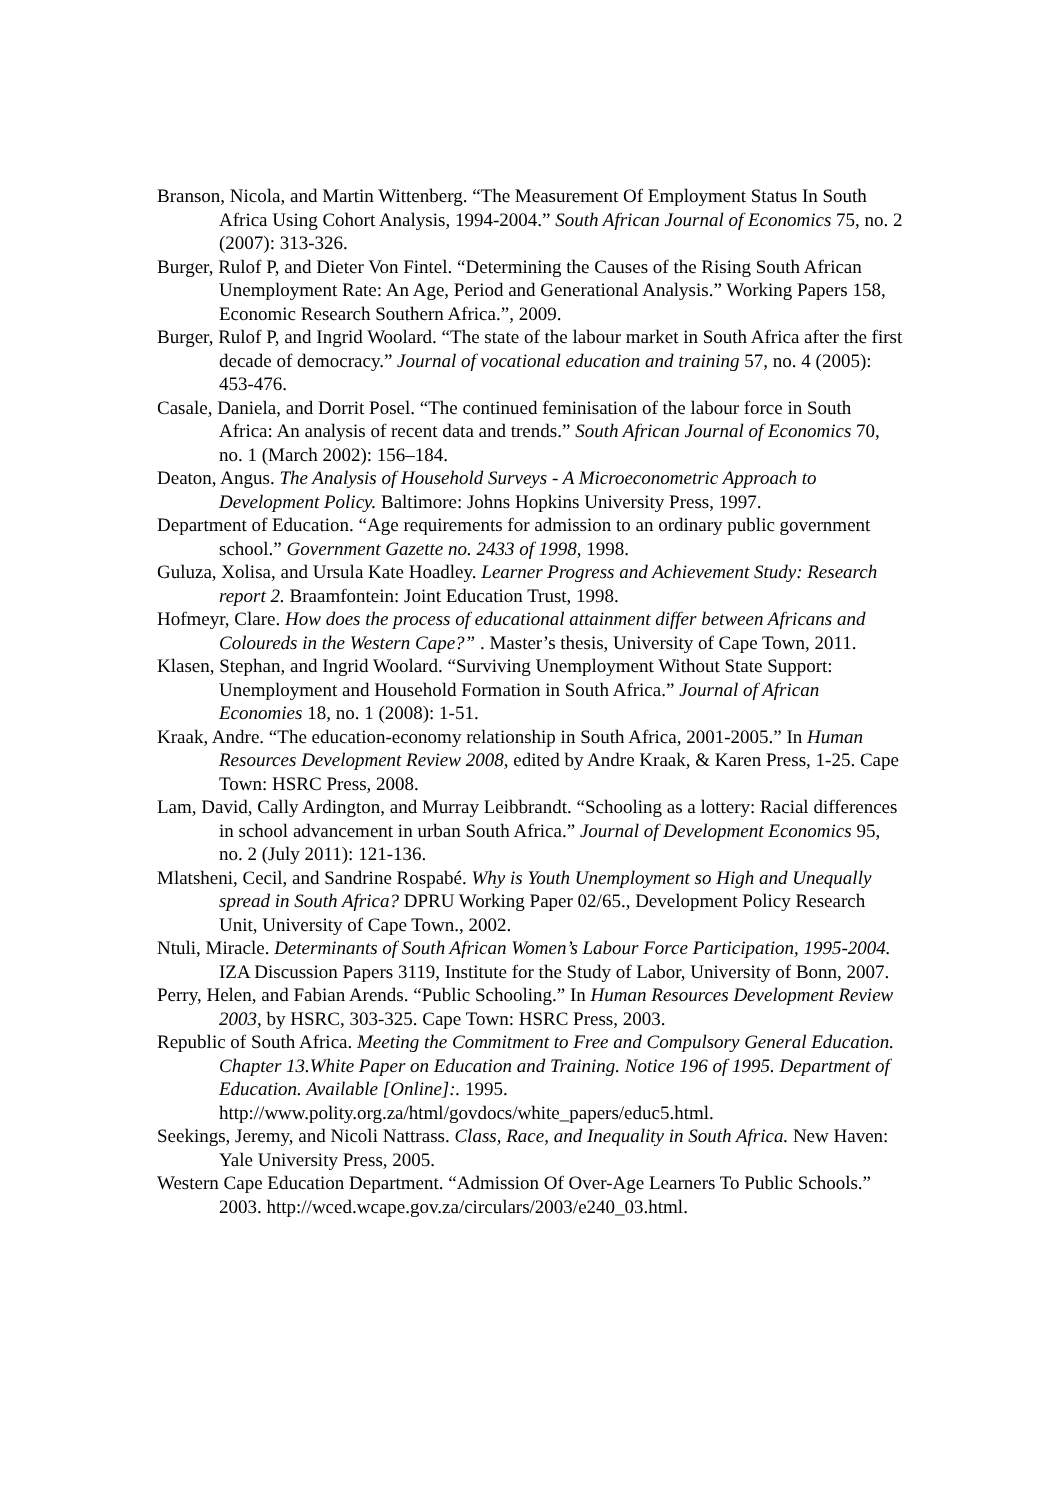Branson, Nicola, and Martin Wittenberg. “The Measurement Of Employment Status In South Africa Using Cohort Analysis, 1994-2004.” South African Journal of Economics 75, no. 2 (2007): 313-326.
Burger, Rulof P, and Dieter Von Fintel. “Determining the Causes of the Rising South African Unemployment Rate: An Age, Period and Generational Analysis.” Working Papers 158, Economic Research Southern Africa.”, 2009.
Burger, Rulof P, and Ingrid Woolard. “The state of the labour market in South Africa after the first decade of democracy.” Journal of vocational education and training 57, no. 4 (2005): 453-476.
Casale, Daniela, and Dorrit Posel. “The continued feminisation of the labour force in South Africa: An analysis of recent data and trends.” South African Journal of Economics 70, no. 1 (March 2002): 156–184.
Deaton, Angus. The Analysis of Household Surveys - A Microeconometric Approach to Development Policy. Baltimore: Johns Hopkins University Press, 1997.
Department of Education. “Age requirements for admission to an ordinary public government school.” Government Gazette no. 2433 of 1998, 1998.
Guluza, Xolisa, and Ursula Kate Hoadley. Learner Progress and Achievement Study: Research report 2. Braamfontein: Joint Education Trust, 1998.
Hofmeyr, Clare. How does the process of educational attainment differ between Africans and Coloureds in the Western Cape?” . Master’s thesis, University of Cape Town, 2011.
Klasen, Stephan, and Ingrid Woolard. “Surviving Unemployment Without State Support: Unemployment and Household Formation in South Africa.” Journal of African Economies 18, no. 1 (2008): 1-51.
Kraak, Andre. “The education-economy relationship in South Africa, 2001-2005.” In Human Resources Development Review 2008, edited by Andre Kraak, & Karen Press, 1-25. Cape Town: HSRC Press, 2008.
Lam, David, Cally Ardington, and Murray Leibbrandt. “Schooling as a lottery: Racial differences in school advancement in urban South Africa.” Journal of Development Economics 95, no. 2 (July 2011): 121-136.
Mlatsheni, Cecil, and Sandrine Rospabé. Why is Youth Unemployment so High and Unequally spread in South Africa? DPRU Working Paper 02/65., Development Policy Research Unit, University of Cape Town., 2002.
Ntuli, Miracle. Determinants of South African Women’s Labour Force Participation, 1995-2004. IZA Discussion Papers 3119, Institute for the Study of Labor, University of Bonn, 2007.
Perry, Helen, and Fabian Arends. “Public Schooling.” In Human Resources Development Review 2003, by HSRC, 303-325. Cape Town: HSRC Press, 2003.
Republic of South Africa. Meeting the Commitment to Free and Compulsory General Education. Chapter 13.White Paper on Education and Training. Notice 196 of 1995. Department of Education. Available [Online]:. 1995. http://www.polity.org.za/html/govdocs/white_papers/educ5.html.
Seekings, Jeremy, and Nicoli Nattrass. Class, Race, and Inequality in South Africa. New Haven: Yale University Press, 2005.
Western Cape Education Department. “Admission Of Over-Age Learners To Public Schools.” 2003. http://wced.wcape.gov.za/circulars/2003/e240_03.html.